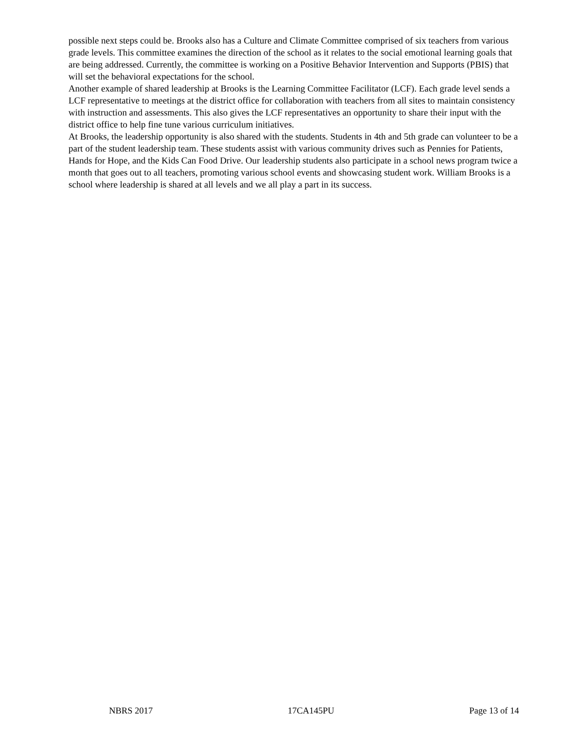possible next steps could be. Brooks also has a Culture and Climate Committee comprised of six teachers from various grade levels. This committee examines the direction of the school as it relates to the social emotional learning goals that are being addressed. Currently, the committee is working on a Positive Behavior Intervention and Supports (PBIS) that will set the behavioral expectations for the school.
Another example of shared leadership at Brooks is the Learning Committee Facilitator (LCF). Each grade level sends a LCF representative to meetings at the district office for collaboration with teachers from all sites to maintain consistency with instruction and assessments. This also gives the LCF representatives an opportunity to share their input with the district office to help fine tune various curriculum initiatives.
At Brooks, the leadership opportunity is also shared with the students. Students in 4th and 5th grade can volunteer to be a part of the student leadership team. These students assist with various community drives such as Pennies for Patients, Hands for Hope, and the Kids Can Food Drive. Our leadership students also participate in a school news program twice a month that goes out to all teachers, promoting various school events and showcasing student work. William Brooks is a school where leadership is shared at all levels and we all play a part in its success.
NBRS 2017 17CA145PU Page 13 of 14